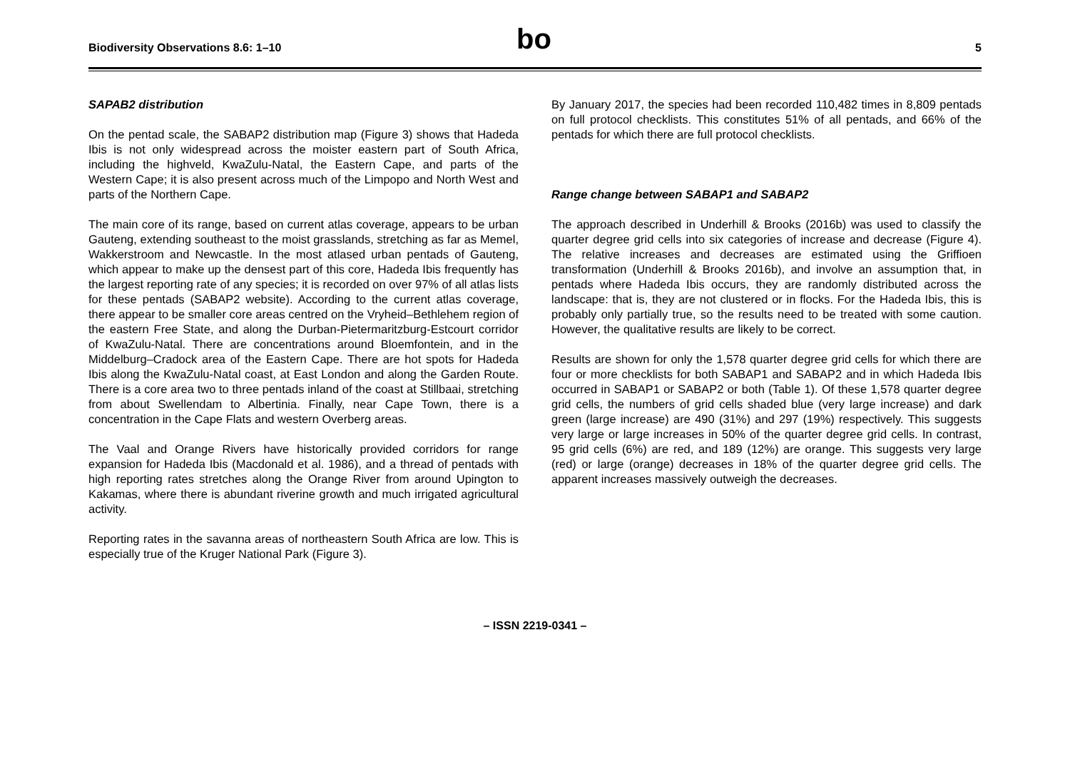Biodiversity Observations 8.6: 1–10 bo 5
SAPAB2 distribution
On the pentad scale, the SABAP2 distribution map (Figure 3) shows that Hadeda Ibis is not only widespread across the moister eastern part of South Africa, including the highveld, KwaZulu-Natal, the Eastern Cape, and parts of the Western Cape; it is also present across much of the Limpopo and North West and parts of the Northern Cape.
The main core of its range, based on current atlas coverage, appears to be urban Gauteng, extending southeast to the moist grasslands, stretching as far as Memel, Wakkerstroom and Newcastle. In the most atlased urban pentads of Gauteng, which appear to make up the densest part of this core, Hadeda Ibis frequently has the largest reporting rate of any species; it is recorded on over 97% of all atlas lists for these pentads (SABAP2 website). According to the current atlas coverage, there appear to be smaller core areas centred on the Vryheid–Bethlehem region of the eastern Free State, and along the Durban-Pietermaritzburg-Estcourt corridor of KwaZulu-Natal. There are concentrations around Bloemfontein, and in the Middelburg–Cradock area of the Eastern Cape. There are hot spots for Hadeda Ibis along the KwaZulu-Natal coast, at East London and along the Garden Route. There is a core area two to three pentads inland of the coast at Stillbaai, stretching from about Swellendam to Albertinia. Finally, near Cape Town, there is a concentration in the Cape Flats and western Overberg areas.
The Vaal and Orange Rivers have historically provided corridors for range expansion for Hadeda Ibis (Macdonald et al. 1986), and a thread of pentads with high reporting rates stretches along the Orange River from around Upington to Kakamas, where there is abundant riverine growth and much irrigated agricultural activity.
Reporting rates in the savanna areas of northeastern South Africa are low. This is especially true of the Kruger National Park (Figure 3).
By January 2017, the species had been recorded 110,482 times in 8,809 pentads on full protocol checklists. This constitutes 51% of all pentads, and 66% of the pentads for which there are full protocol checklists.
Range change between SABAP1 and SABAP2
The approach described in Underhill & Brooks (2016b) was used to classify the quarter degree grid cells into six categories of increase and decrease (Figure 4). The relative increases and decreases are estimated using the Griffioen transformation (Underhill & Brooks 2016b), and involve an assumption that, in pentads where Hadeda Ibis occurs, they are randomly distributed across the landscape: that is, they are not clustered or in flocks. For the Hadeda Ibis, this is probably only partially true, so the results need to be treated with some caution. However, the qualitative results are likely to be correct.
Results are shown for only the 1,578 quarter degree grid cells for which there are four or more checklists for both SABAP1 and SABAP2 and in which Hadeda Ibis occurred in SABAP1 or SABAP2 or both (Table 1). Of these 1,578 quarter degree grid cells, the numbers of grid cells shaded blue (very large increase) and dark green (large increase) are 490 (31%) and 297 (19%) respectively. This suggests very large or large increases in 50% of the quarter degree grid cells. In contrast, 95 grid cells (6%) are red, and 189 (12%) are orange. This suggests very large (red) or large (orange) decreases in 18% of the quarter degree grid cells. The apparent increases massively outweigh the decreases.
– ISSN 2219-0341 –